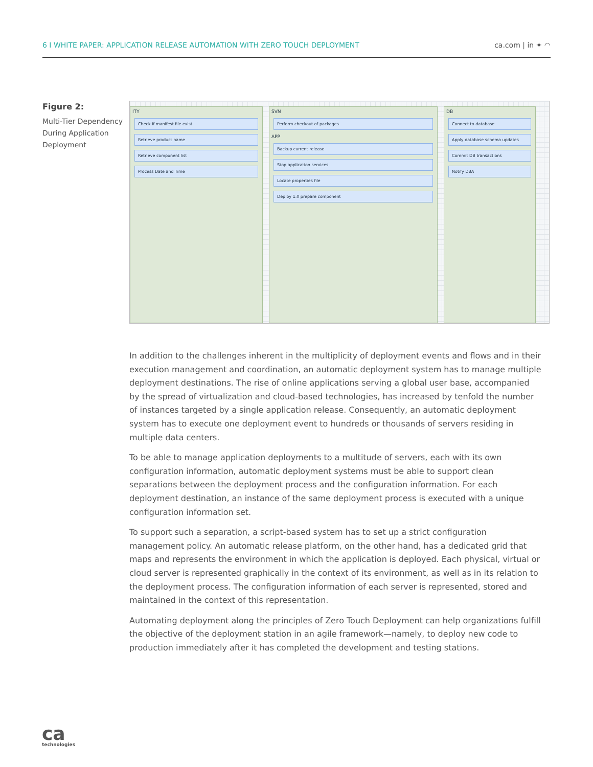6 I WHITE PAPER: APPLICATION RELEASE AUTOMATION WITH ZERO TOUCH DEPLOYMENT ca.com | in ✦ ◠
Figure 2:
Multi-Tier Dependency During Application Deployment
ITY
Check if manifest file exist
Retrieve product name
Retrieve component list
Process Date and Time
SVN
Perform checkout of packages
APP
Backup current release
Stop application services
Locate properties file
Deploy 1.0 prepare component
DB
Connect to database
Apply database schema updates
Commit DB transactions
Notify DBA
In addition to the challenges inherent in the multiplicity of deployment events and flows and in their execution management and coordination, an automatic deployment system has to manage multiple deployment destinations. The rise of online applications serving a global user base, accompanied by the spread of virtualization and cloud-based technologies, has increased by tenfold the number of instances targeted by a single application release. Consequently, an automatic deployment system has to execute one deployment event to hundreds or thousands of servers residing in multiple data centers.
To be able to manage application deployments to a multitude of servers, each with its own configuration information, automatic deployment systems must be able to support clean separations between the deployment process and the configuration information. For each deployment destination, an instance of the same deployment process is executed with a unique configuration information set.
To support such a separation, a script-based system has to set up a strict configuration management policy. An automatic release platform, on the other hand, has a dedicated grid that maps and represents the environment in which the application is deployed. Each physical, virtual or cloud server is represented graphically in the context of its environment, as well as in its relation to the deployment process. The configuration information of each server is represented, stored and maintained in the context of this representation.
Automating deployment along the principles of Zero Touch Deployment can help organizations fulfill the objective of the deployment station in an agile framework—namely, to deploy new code to production immediately after it has completed the development and testing stations.
ca
technologies